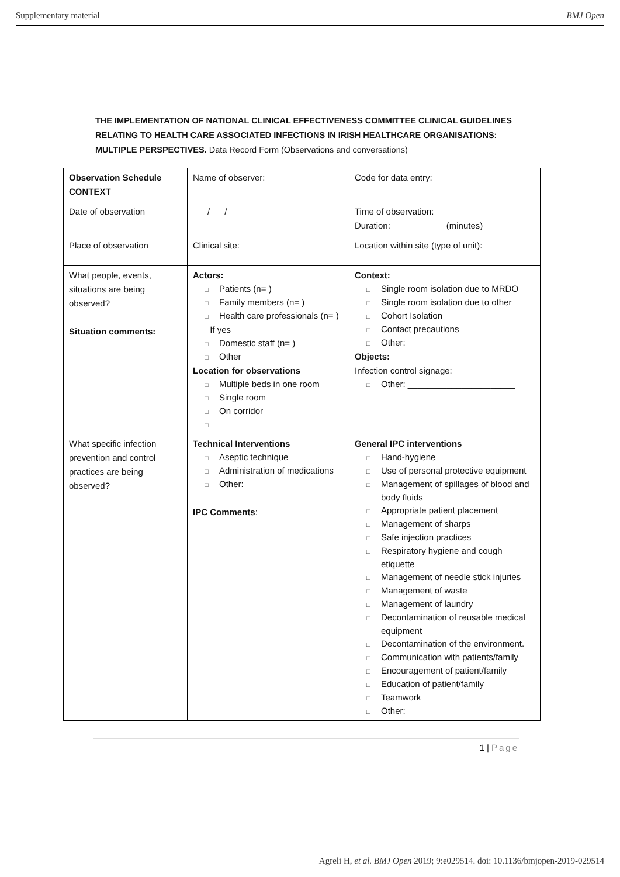Supplementary material BMJ Open
THE IMPLEMENTATION OF NATIONAL CLINICAL EFFECTIVENESS COMMITTEE CLINICAL GUIDELINES RELATING TO HEALTH CARE ASSOCIATED INFECTIONS IN IRISH HEALTHCARE ORGANISATIONS: MULTIPLE PERSPECTIVES. Data Record Form (Observations and conversations)
| Observation Schedule CONTEXT | Name of observer: | Code for data entry: |
| Date of observation | ___/___/___ | Time of observation: Duration: (minutes) |
| Place of observation | Clinical site: | Location within site (type of unit): |
| What people, events, situations are being observed? Situation comments: ______________________ | Actors: □ Patients (n= ) □ Family members (n= ) □ Health care professionals (n= ) If yes______________ □ Domestic staff (n= ) □ Other Location for observations □ Multiple beds in one room □ Single room □ On corridor □ _____________ | Context: □ Single room isolation due to MRDO □ Single room isolation due to other □ Cohort Isolation □ Contact precautions □ Other: ________________ Objects: Infection control signage:___________ □ Other: ______________________ |
| What specific infection prevention and control practices are being observed? | Technical Interventions □ Aseptic technique □ Administration of medications □ Other: IPC Comments : | General IPC interventions □ Hand-hygiene □ Use of personal protective equipment □ Management of spillages of blood and body fluids □ Appropriate patient placement □ Management of sharps □ Safe injection practices □ Respiratory hygiene and cough etiquette □ Management of needle stick injuries □ Management of waste □ Management of laundry □ Decontamination of reusable medical equipment □ Decontamination of the environment. □ Communication with patients/family □ Encouragement of patient/family □ Education of patient/family □ Teamwork □ Other: |
1 | Page
Agreli H, et al. BMJ Open 2019; 9:e029514. doi: 10.1136/bmjopen-2019-029514